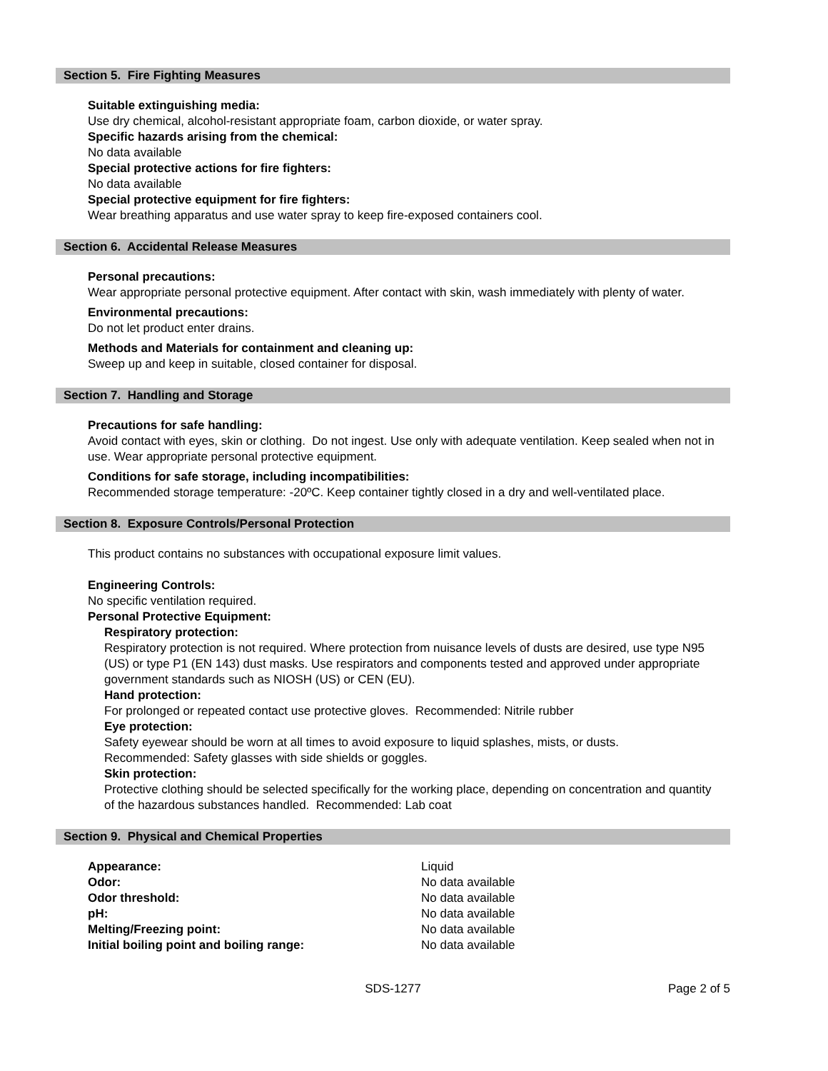Section 5. Fire Fighting Measures
Suitable extinguishing media:
Use dry chemical, alcohol-resistant appropriate foam, carbon dioxide, or water spray.
Specific hazards arising from the chemical:
No data available
Special protective actions for fire fighters:
No data available
Special protective equipment for fire fighters:
Wear breathing apparatus and use water spray to keep fire-exposed containers cool.
Section 6. Accidental Release Measures
Personal precautions:
Wear appropriate personal protective equipment. After contact with skin, wash immediately with plenty of water.
Environmental precautions:
Do not let product enter drains.
Methods and Materials for containment and cleaning up:
Sweep up and keep in suitable, closed container for disposal.
Section 7. Handling and Storage
Precautions for safe handling:
Avoid contact with eyes, skin or clothing. Do not ingest. Use only with adequate ventilation. Keep sealed when not in use. Wear appropriate personal protective equipment.
Conditions for safe storage, including incompatibilities:
Recommended storage temperature: -20ºC. Keep container tightly closed in a dry and well-ventilated place.
Section 8. Exposure Controls/Personal Protection
This product contains no substances with occupational exposure limit values.
Engineering Controls:
No specific ventilation required.
Personal Protective Equipment:
Respiratory protection:
Respiratory protection is not required. Where protection from nuisance levels of dusts are desired, use type N95 (US) or type P1 (EN 143) dust masks. Use respirators and components tested and approved under appropriate government standards such as NIOSH (US) or CEN (EU).
Hand protection:
For prolonged or repeated contact use protective gloves. Recommended: Nitrile rubber
Eye protection:
Safety eyewear should be worn at all times to avoid exposure to liquid splashes, mists, or dusts.
Recommended: Safety glasses with side shields or goggles.
Skin protection:
Protective clothing should be selected specifically for the working place, depending on concentration and quantity of the hazardous substances handled. Recommended: Lab coat
Section 9. Physical and Chemical Properties
| Appearance: | Liquid |
| Odor: | No data available |
| Odor threshold: | No data available |
| pH: | No data available |
| Melting/Freezing point: | No data available |
| Initial boiling point and boiling range: | No data available |
SDS-1277 Page 2 of 5